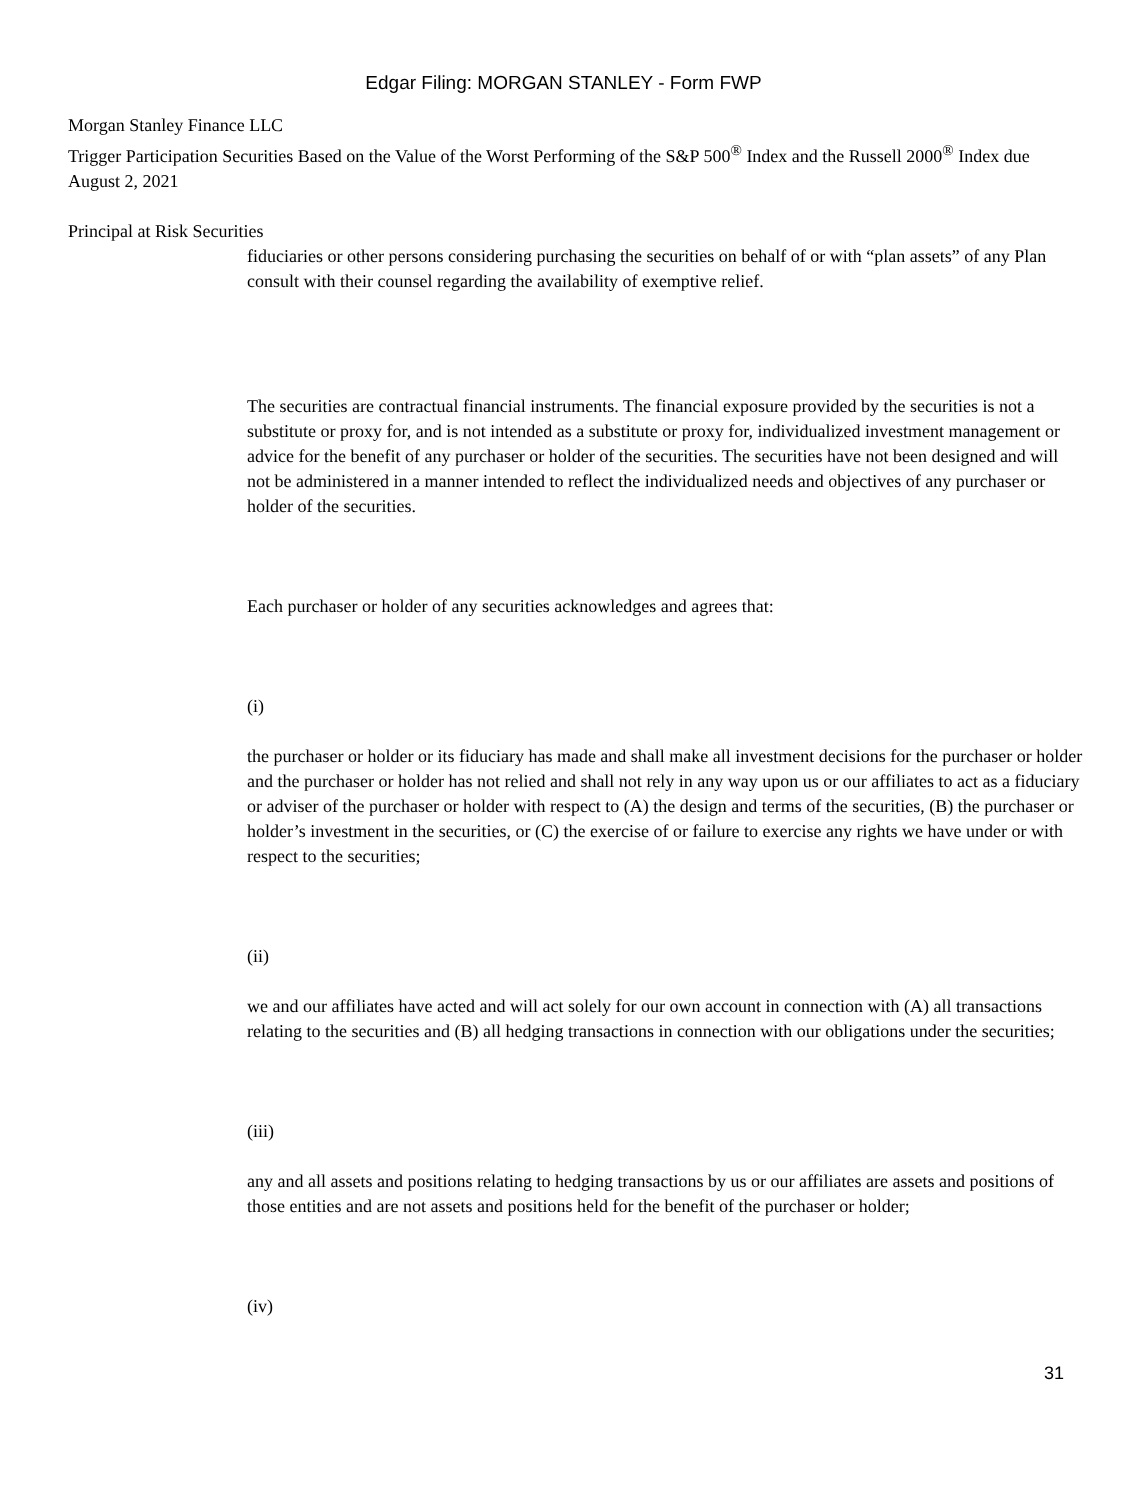Edgar Filing: MORGAN STANLEY - Form FWP
Morgan Stanley Finance LLC
Trigger Participation Securities Based on the Value of the Worst Performing of the S&P 500<sup>®</sup> Index and the Russell 2000<sup>®</sup> Index due August 2, 2021
Principal at Risk Securities
fiduciaries or other persons considering purchasing the securities on behalf of or with “plan assets” of any Plan consult with their counsel regarding the availability of exemptive relief.
The securities are contractual financial instruments. The financial exposure provided by the securities is not a substitute or proxy for, and is not intended as a substitute or proxy for, individualized investment management or advice for the benefit of any purchaser or holder of the securities. The securities have not been designed and will not be administered in a manner intended to reflect the individualized needs and objectives of any purchaser or holder of the securities.
Each purchaser or holder of any securities acknowledges and agrees that:
(i)
the purchaser or holder or its fiduciary has made and shall make all investment decisions for the purchaser or holder and the purchaser or holder has not relied and shall not rely in any way upon us or our affiliates to act as a fiduciary or adviser of the purchaser or holder with respect to (A) the design and terms of the securities, (B) the purchaser or holder’s investment in the securities, or (C) the exercise of or failure to exercise any rights we have under or with respect to the securities;
(ii)
we and our affiliates have acted and will act solely for our own account in connection with (A) all transactions relating to the securities and (B) all hedging transactions in connection with our obligations under the securities;
(iii)
any and all assets and positions relating to hedging transactions by us or our affiliates are assets and positions of those entities and are not assets and positions held for the benefit of the purchaser or holder;
(iv)
31